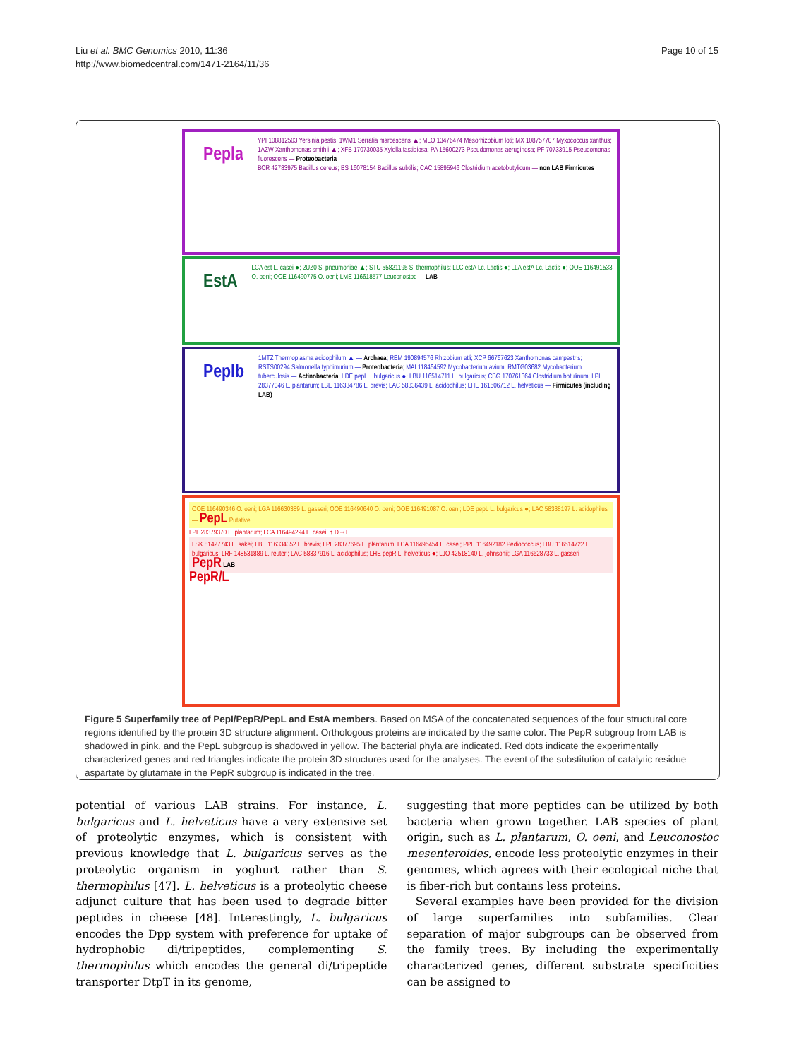Liu et al. BMC Genomics 2010, 11:36
http://www.biomedcentral.com/1471-2164/11/36
Page 10 of 15
Pepla YPI 108812503 Yersinia pestis; 1WM1 Serratia marcescens ▲; MLO 13476474 Mesorhizobium loti; MX 108757707 Myxococcus xanthus; 1AZW Xanthomonas smithii ▲; XFB 170730035 Xylella fastidiosa; PA 15600273 Pseudomonas aeruginosa; PF 70733915 Pseudomonas fluorescens — Proteobacteria
BCR 42783975 Bacillus cereus; BS 16078154 Bacillus subtilis; CAC 15895946 Clostridium acetobutylicum — non LAB Firmicutes
EstA LCA est L. casei ●; 2UZ0 S. pneumoniae ▲; STU 55821195 S. thermophilus; LLC estA Lc. Lactis ●; LLA estA Lc. Lactis ●; OOE 116491533 O. oeni; OOE 116490775 O. oeni; LME 116618577 Leuconostoc — LAB
Peplb 1MTZ Thermoplasma acidophilum ▲ — Archaea; REM 190894576 Rhizobium etli; XCP 66767623 Xanthomonas campestris; RSTS00294 Salmonella typhimurium — Proteobacteria; MAI 118464592 Mycobacterium avium; RMTG03682 Mycobacterium tuberculosis — Actinobacteria; LDE pepI L. bulgaricus ●; LBU 116514711 L. bulgaricus; CBG 170761364 Clostridium botulinum; LPL 28377046 L. plantarum; LBE 116334786 L. brevis; LAC 58336439 L. acidophilus; LHE 161506712 L. helveticus — Firmicutes (including LAB)
OOE 116490346 O. oeni; LGA 116630389 L. gasseri; OOE 116490640 O. oeni; OOE 116491087 O. oeni; LDE pepL L. bulgaricus ●; LAC 58338197 L. acidophilus — PepL Putative
LPL 28379370 L. plantarum; LCA 116494294 L. casei; ↑ D→E
LSK 81427743 L. sakei; LBE 116334352 L. brevis; LPL 28377695 L. plantarum; LCA 116495454 L. casei; PPE 116492182 Pediococcus; LBU 116514722 L. bulgaricus; LRF 148531889 L. reuteri; LAC 58337916 L. acidophilus; LHE pepR L. helveticus ●; LJO 42518140 L. johnsonii; LGA 116628733 L. gasseri — PepR LAB
PepR/L
Figure 5 Superfamily tree of PepI/PepR/PepL and EstA members. Based on MSA of the concatenated sequences of the four structural core regions identified by the protein 3D structure alignment. Orthologous proteins are indicated by the same color. The PepR subgroup from LAB is shadowed in pink, and the PepL subgroup is shadowed in yellow. The bacterial phyla are indicated. Red dots indicate the experimentally characterized genes and red triangles indicate the protein 3D structures used for the analyses. The event of the substitution of catalytic residue aspartate by glutamate in the PepR subgroup is indicated in the tree.
potential of various LAB strains. For instance, L. bulgaricus and L. helveticus have a very extensive set of proteolytic enzymes, which is consistent with previous knowledge that L. bulgaricus serves as the proteolytic organism in yoghurt rather than S. thermophilus [47]. L. helveticus is a proteolytic cheese adjunct culture that has been used to degrade bitter peptides in cheese [48]. Interestingly, L. bulgaricus encodes the Dpp system with preference for uptake of hydrophobic di/tripeptides, complementing S. thermophilus which encodes the general di/tripeptide transporter DtpT in its genome,
suggesting that more peptides can be utilized by both bacteria when grown together. LAB species of plant origin, such as L. plantarum, O. oeni, and Leuconostoc mesenteroides, encode less proteolytic enzymes in their genomes, which agrees with their ecological niche that is fiber-rich but contains less proteins.
Several examples have been provided for the division of large superfamilies into subfamilies. Clear separation of major subgroups can be observed from the family trees. By including the experimentally characterized genes, different substrate specificities can be assigned to